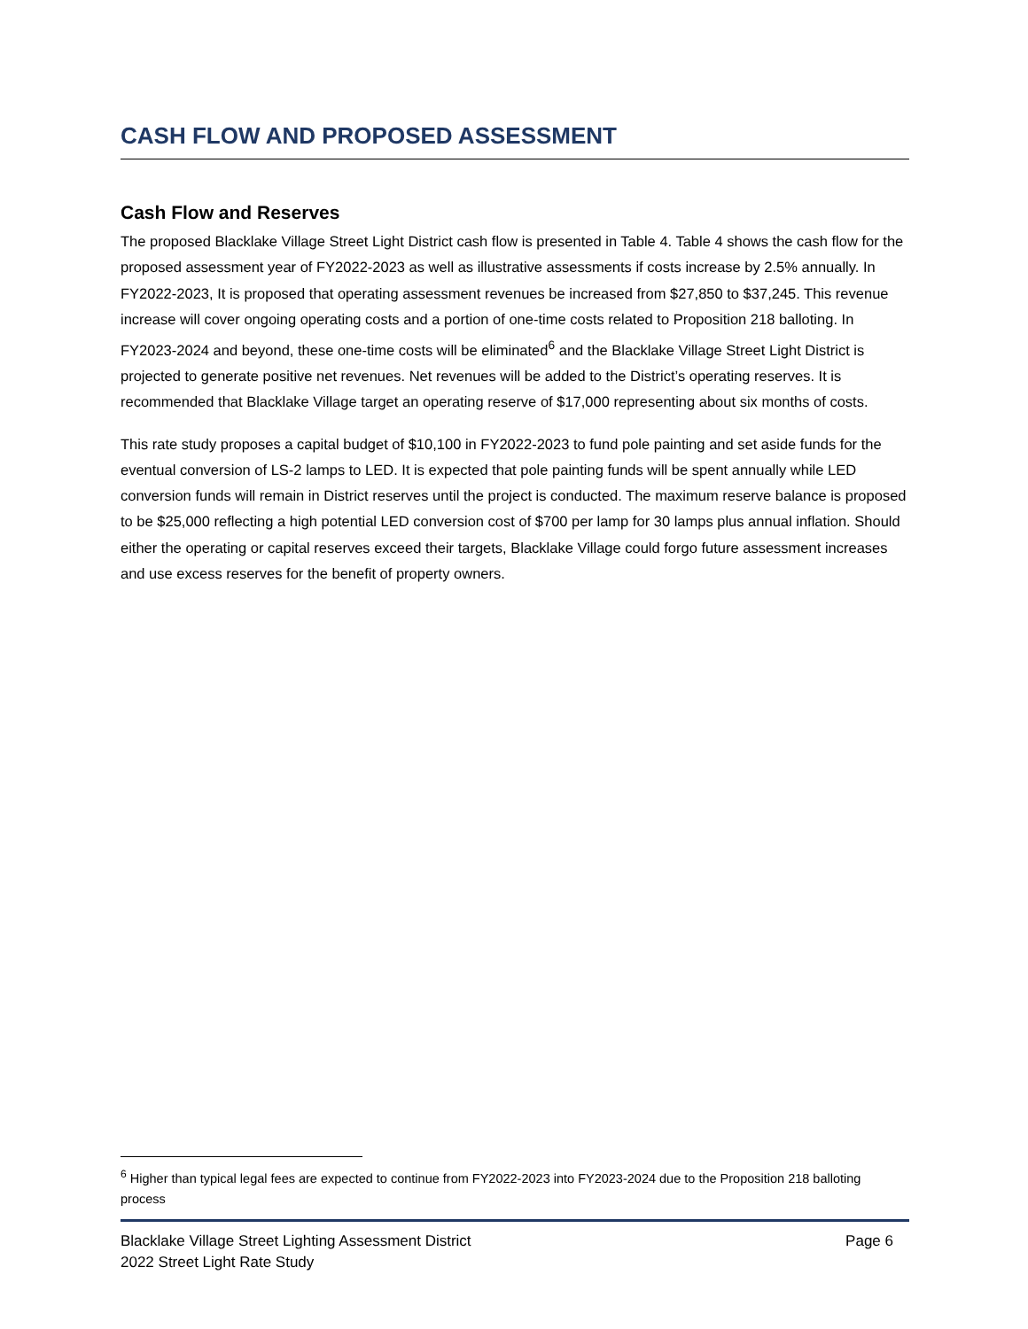CASH FLOW AND PROPOSED ASSESSMENT
Cash Flow and Reserves
The proposed Blacklake Village Street Light District cash flow is presented in Table 4. Table 4 shows the cash flow for the proposed assessment year of FY2022-2023 as well as illustrative assessments if costs increase by 2.5% annually. In FY2022-2023, It is proposed that operating assessment revenues be increased from $27,850 to $37,245. This revenue increase will cover ongoing operating costs and a portion of one-time costs related to Proposition 218 balloting. In FY2023-2024 and beyond, these one-time costs will be eliminated<sup>6</sup> and the Blacklake Village Street Light District is projected to generate positive net revenues. Net revenues will be added to the District’s operating reserves. It is recommended that Blacklake Village target an operating reserve of $17,000 representing about six months of costs.
This rate study proposes a capital budget of $10,100 in FY2022-2023 to fund pole painting and set aside funds for the eventual conversion of LS-2 lamps to LED. It is expected that pole painting funds will be spent annually while LED conversion funds will remain in District reserves until the project is conducted. The maximum reserve balance is proposed to be $25,000 reflecting a high potential LED conversion cost of $700 per lamp for 30 lamps plus annual inflation. Should either the operating or capital reserves exceed their targets, Blacklake Village could forgo future assessment increases and use excess reserves for the benefit of property owners.
<sup>6</sup> Higher than typical legal fees are expected to continue from FY2022-2023 into FY2023-2024 due to the Proposition 218 balloting process
Blacklake Village Street Lighting Assessment District
2022 Street Light Rate Study
Page 6